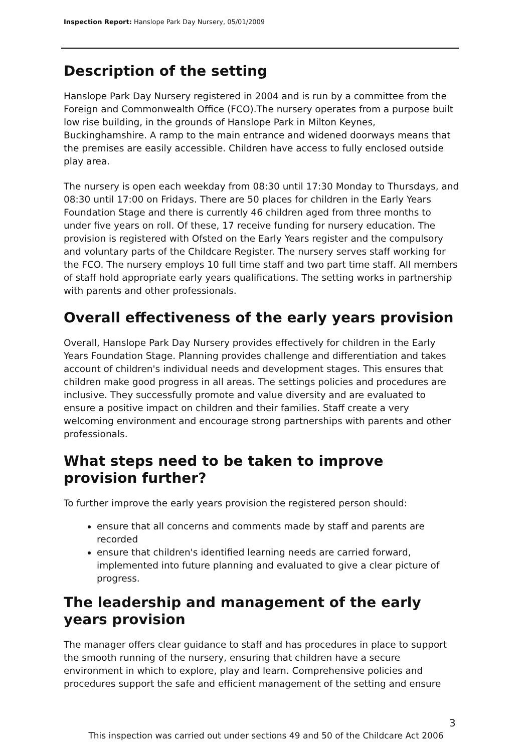Inspection Report: Hanslope Park Day Nursery, 05/01/2009
Description of the setting
Hanslope Park Day Nursery registered in 2004 and is run by a committee from the Foreign and Commonwealth Office (FCO).The nursery operates from a purpose built low rise building, in the grounds of Hanslope Park in Milton Keynes, Buckinghamshire. A ramp to the main entrance and widened doorways means that the premises are easily accessible. Children have access to fully enclosed outside play area.
The nursery is open each weekday from 08:30 until 17:30 Monday to Thursdays, and 08:30 until 17:00 on Fridays. There are 50 places for children in the Early Years Foundation Stage and there is currently 46 children aged from three months to under five years on roll. Of these, 17 receive funding for nursery education. The provision is registered with Ofsted on the Early Years register and the compulsory and voluntary parts of the Childcare Register. The nursery serves staff working for the FCO. The nursery employs 10 full time staff and two part time staff. All members of staff hold appropriate early years qualifications. The setting works in partnership with parents and other professionals.
Overall effectiveness of the early years provision
Overall, Hanslope Park Day Nursery provides effectively for children in the Early Years Foundation Stage. Planning provides challenge and differentiation and takes account of children's individual needs and development stages. This ensures that children make good progress in all areas. The settings policies and procedures are inclusive. They successfully promote and value diversity and are evaluated to ensure a positive impact on children and their families. Staff create a very welcoming environment and encourage strong partnerships with parents and other professionals.
What steps need to be taken to improve provision further?
To further improve the early years provision the registered person should:
ensure that all concerns and comments made by staff and parents are recorded
ensure that children's identified learning needs are carried forward, implemented into future planning and evaluated to give a clear picture of progress.
The leadership and management of the early years provision
The manager offers clear guidance to staff and has procedures in place to support the smooth running of the nursery, ensuring that children have a secure environment in which to explore, play and learn. Comprehensive policies and procedures support the safe and efficient management of the setting and ensure
3
This inspection was carried out under sections 49 and 50 of the Childcare Act 2006